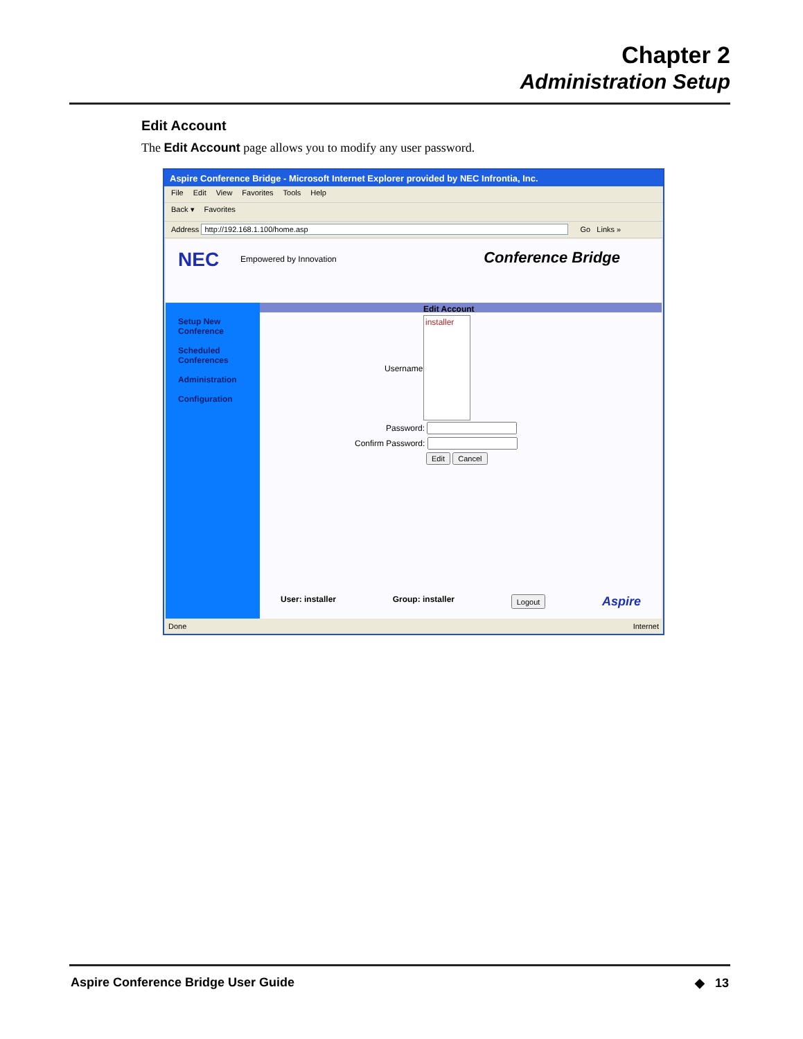Chapter 2
Administration Setup
Edit Account
The Edit Account page allows you to modify any user password.
Aspire Conference Bridge - Microsoft Internet Explorer provided by NEC Infrontia, Inc.
File Edit View Favorites Tools Help
Back ▾ Favorites
Address http://192.168.1.100/home.asp Go Links »
NEC Empowered by Innovation Conference Bridge
Setup New
Conference
Scheduled
Conferences
Administration
Configuration
Edit Account
Username:
installer
Password:
Confirm Password:
Edit Cancel
User: installer Group: installer Logout Aspire
Done Internet
Aspire Conference Bridge User Guide ◆ 13